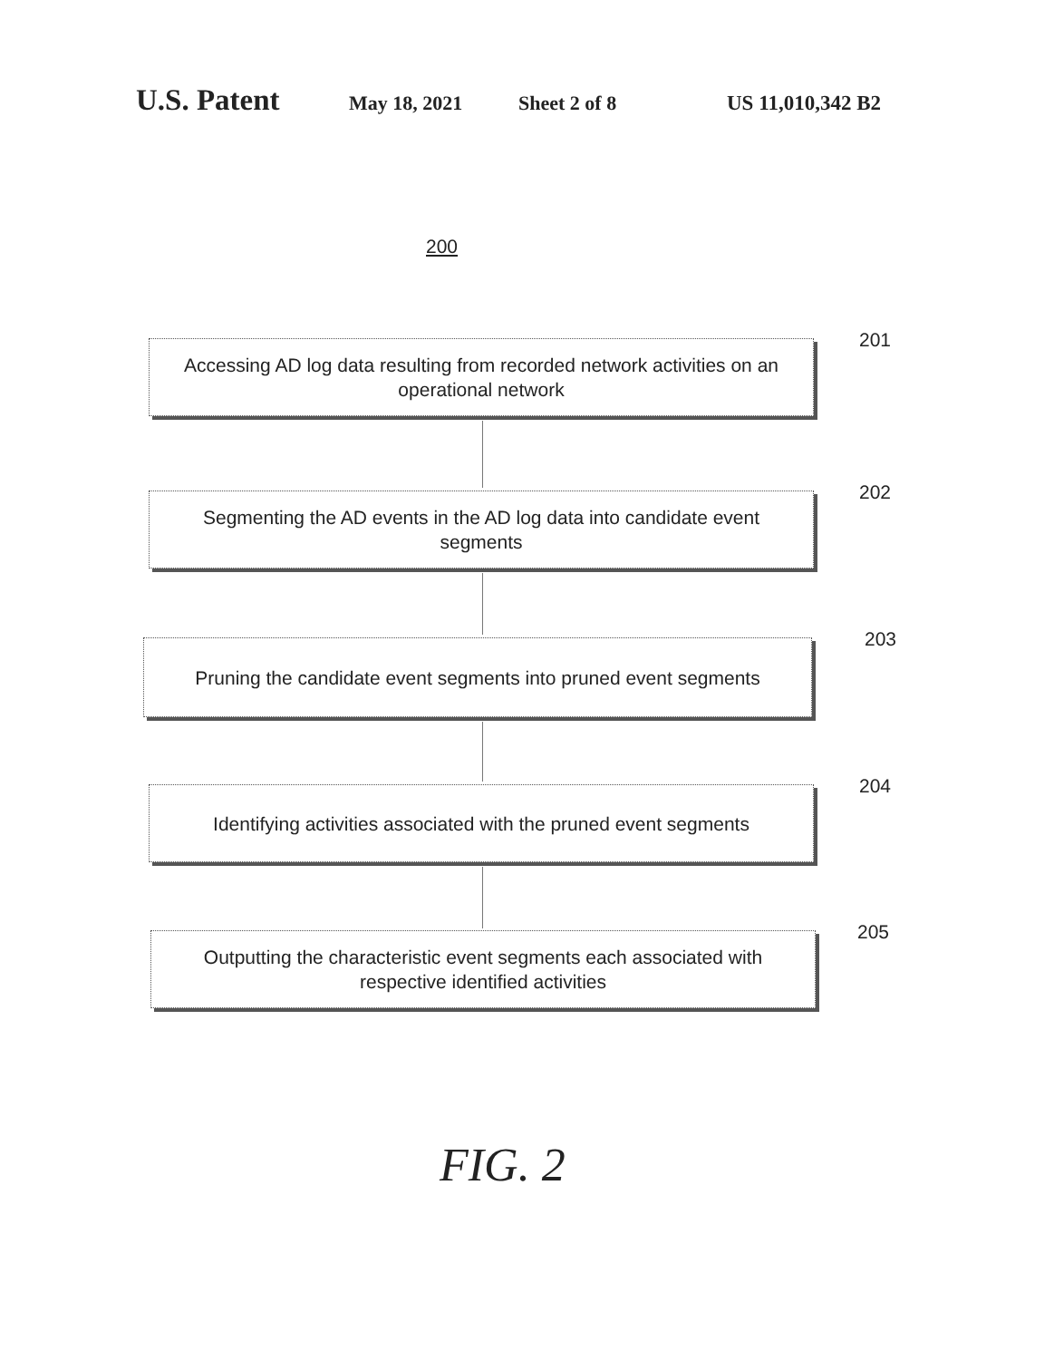U.S. Patent May 18, 2021 Sheet 2 of 8 US 11,010,342 B2
200
Accessing AD log data resulting from recorded network activities on an operational network
201
Segmenting the AD events in the AD log data into candidate event segments
202
Pruning the candidate event segments into pruned event segments
203
Identifying activities associated with the pruned event segments
204
Outputting the characteristic event segments each associated with respective identified activities
205
FIG. 2